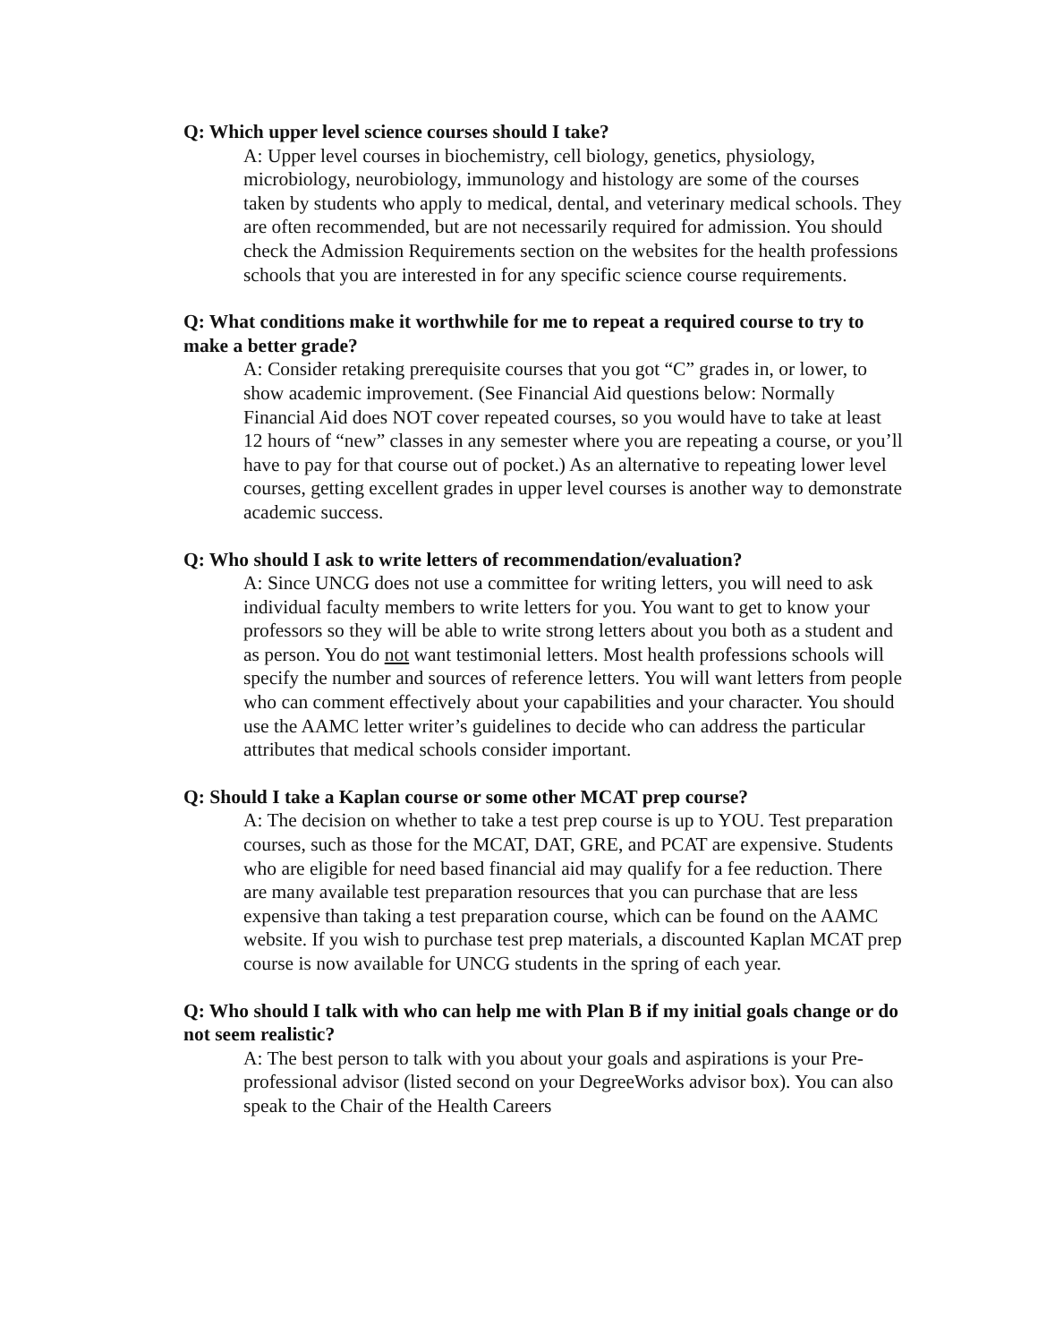Q: Which upper level science courses should I take?
A: Upper level courses in biochemistry, cell biology, genetics, physiology, microbiology, neurobiology, immunology and histology are some of the courses taken by students who apply to medical, dental, and veterinary medical schools. They are often recommended, but are not necessarily required for admission. You should check the Admission Requirements section on the websites for the health professions schools that you are interested in for any specific science course requirements.
Q: What conditions make it worthwhile for me to repeat a required course to try to make a better grade?
A: Consider retaking prerequisite courses that you got “C” grades in, or lower, to show academic improvement. (See Financial Aid questions below: Normally Financial Aid does NOT cover repeated courses, so you would have to take at least 12 hours of “new” classes in any semester where you are repeating a course, or you’ll have to pay for that course out of pocket.) As an alternative to repeating lower level courses, getting excellent grades in upper level courses is another way to demonstrate academic success.
Q: Who should I ask to write letters of recommendation/evaluation?
A: Since UNCG does not use a committee for writing letters, you will need to ask individual faculty members to write letters for you. You want to get to know your professors so they will be able to write strong letters about you both as a student and as person. You do not want testimonial letters. Most health professions schools will specify the number and sources of reference letters. You will want letters from people who can comment effectively about your capabilities and your character. You should use the AAMC letter writer’s guidelines to decide who can address the particular attributes that medical schools consider important.
Q: Should I take a Kaplan course or some other MCAT prep course?
A: The decision on whether to take a test prep course is up to YOU. Test preparation courses, such as those for the MCAT, DAT, GRE, and PCAT are expensive. Students who are eligible for need based financial aid may qualify for a fee reduction. There are many available test preparation resources that you can purchase that are less expensive than taking a test preparation course, which can be found on the AAMC website. If you wish to purchase test prep materials, a discounted Kaplan MCAT prep course is now available for UNCG students in the spring of each year.
Q: Who should I talk with who can help me with Plan B if my initial goals change or do not seem realistic?
A: The best person to talk with you about your goals and aspirations is your Pre-professional advisor (listed second on your DegreeWorks advisor box). You can also speak to the Chair of the Health Careers